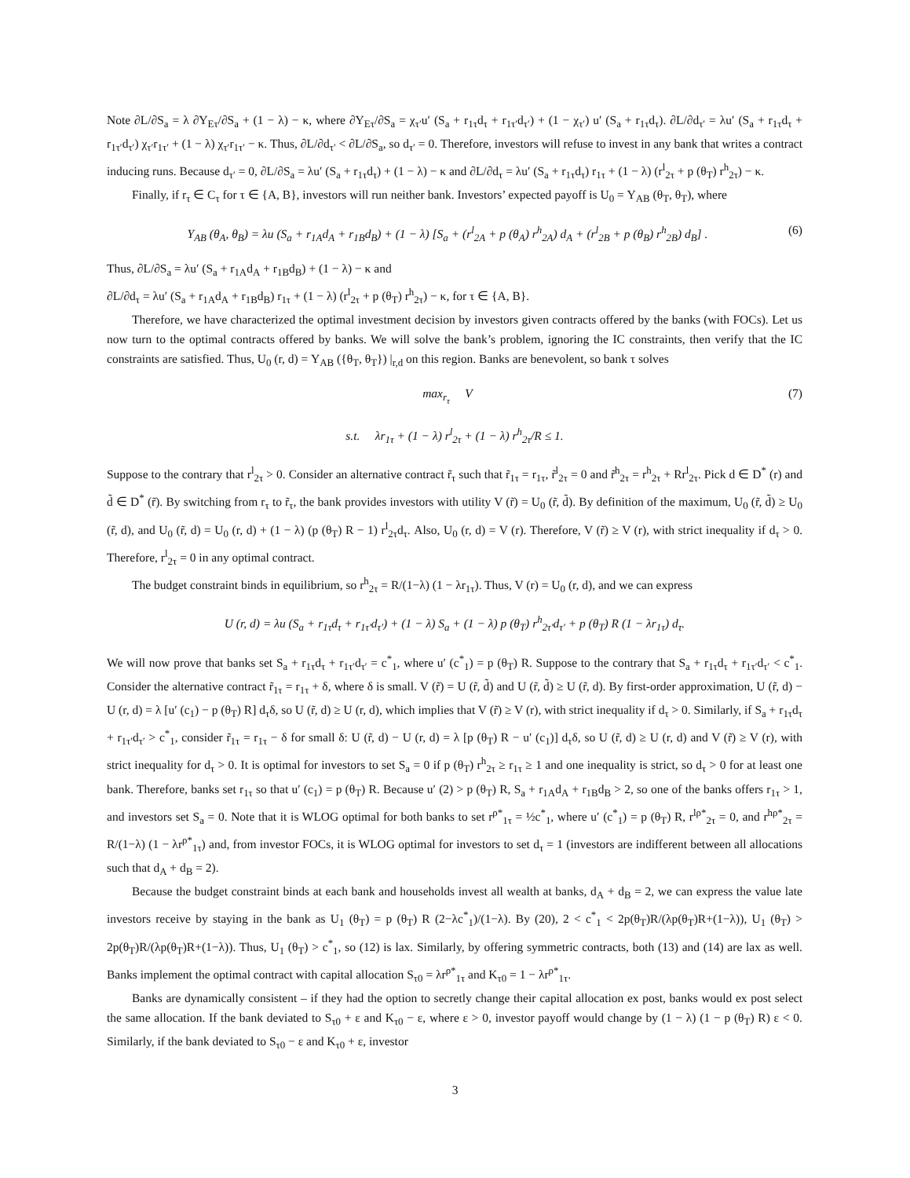Note ∂L/∂S<sub>a</sub> = λ ∂Υ<sub>Eτ</sub>/∂S<sub>a</sub> + (1 − λ) − κ, where ∂Υ<sub>Eτ</sub>/∂S<sub>a</sub> = χ<sub>τ′</sub>u′ (S<sub>a</sub> + r<sub>1τ</sub>d<sub>τ</sub> + r<sub>1τ′</sub>d<sub>τ′</sub>) + (1 − χ<sub>τ′</sub>) u′ (S<sub>a</sub> + r<sub>1τ</sub>d<sub>τ</sub>). ∂L/∂d<sub>τ′</sub> = λu′ (S<sub>a</sub> + r<sub>1τ</sub>d<sub>τ</sub> + r<sub>1τ′</sub>d<sub>τ′</sub>) χ<sub>τ′</sub>r<sub>1τ′</sub> + (1 − λ) χ<sub>τ′</sub>r<sub>1τ′</sub> − κ. Thus, ∂L/∂d<sub>τ′</sub> < ∂L/∂S<sub>a</sub>, so d<sub>τ′</sub> = 0. Therefore, investors will refuse to invest in any bank that writes a contract inducing runs. Because d<sub>τ′</sub> = 0, ∂L/∂S<sub>a</sub> = λu′ (S<sub>a</sub> + r<sub>1τ</sub>d<sub>τ</sub>) + (1 − λ) − κ and ∂L/∂d<sub>τ</sub> = λu′ (S<sub>a</sub> + r<sub>1τ</sub>d<sub>τ</sub>) r<sub>1τ</sub> + (1 − λ) (r<sup>l</sup><sub>2τ</sub> + p (θ<sub>T</sub>) r<sup>h</sup><sub>2τ</sub>) − κ.
Finally, if r<sub>τ</sub> ∈ C<sub>τ</sub> for τ ∈ {A, B}, investors will run neither bank. Investors’ expected payoff is U<sub>0</sub> = Υ<sub>AB</sub> (θ<sub>T</sub>, θ<sub>T</sub>), where
Υ<sub>AB</sub> (θ<sub>A</sub>, θ<sub>B</sub>) = λu (S<sub>a</sub> + r<sub>1A</sub>d<sub>A</sub> + r<sub>1B</sub>d<sub>B</sub>) + (1 − λ) [S<sub>a</sub> + (r<sup>l</sup><sub>2A</sub> + p (θ<sub>A</sub>) r<sup>h</sup><sub>2A</sub>) d<sub>A</sub> + (r<sup>l</sup><sub>2B</sub> + p (θ<sub>B</sub>) r<sup>h</sup><sub>2B</sub>) d<sub>B</sub>] . (6)
Thus, ∂L/∂S<sub>a</sub> = λu′ (S<sub>a</sub> + r<sub>1A</sub>d<sub>A</sub> + r<sub>1B</sub>d<sub>B</sub>) + (1 − λ) − κ and
∂L/∂d<sub>τ</sub> = λu′ (S<sub>a</sub> + r<sub>1A</sub>d<sub>A</sub> + r<sub>1B</sub>d<sub>B</sub>) r<sub>1τ</sub> + (1 − λ) (r<sup>l</sup><sub>2τ</sub> + p (θ<sub>T</sub>) r<sup>h</sup><sub>2τ</sub>) − κ, for τ ∈ {A, B}.
Therefore, we have characterized the optimal investment decision by investors given contracts offered by the banks (with FOCs). Let us now turn to the optimal contracts offered by banks. We will solve the bank’s problem, ignoring the IC constraints, then verify that the IC constraints are satisfied. Thus, U<sub>0</sub> (r, d) = Υ<sub>AB</sub> ({θ<sub>T</sub>, θ<sub>T</sub>}) |<sub>r,d</sub> on this region. Banks are benevolent, so bank τ solves
max<sub>r<sub>τ</sub></sub> V (7)
s.t. λr<sub>1τ</sub> + (1 − λ) r<sup>l</sup><sub>2τ</sub> + (1 − λ) r<sup>h</sup><sub>2τ</sub>/R ≤ 1.
Suppose to the contrary that r<sup>l</sup><sub>2τ</sub> > 0. Consider an alternative contract r̃<sub>τ</sub> such that r̃<sub>1τ</sub> = r<sub>1τ</sub>, r̃<sup>l</sup><sub>2τ</sub> = 0 and r̃<sup>h</sup><sub>2τ</sub> = r<sup>h</sup><sub>2τ</sub> + Rr<sup>l</sup><sub>2τ</sub>. Pick d ∈ D<sup>*</sup> (r) and d̃ ∈ D<sup>*</sup> (r̃). By switching from r<sub>τ</sub> to r̃<sub>τ</sub>, the bank provides investors with utility V (r̃) = U<sub>0</sub> (r̃, d̃). By definition of the maximum, U<sub>0</sub> (r̃, d̃) ≥ U<sub>0</sub> (r̃, d), and U<sub>0</sub> (r̃, d) = U<sub>0</sub> (r, d) + (1 − λ) (p (θ<sub>T</sub>) R − 1) r<sup>l</sup><sub>2τ</sub>d<sub>τ</sub>. Also, U<sub>0</sub> (r, d) = V (r). Therefore, V (r̃) ≥ V (r), with strict inequality if d<sub>τ</sub> > 0. Therefore, r<sup>l</sup><sub>2τ</sub> = 0 in any optimal contract.
The budget constraint binds in equilibrium, so r<sup>h</sup><sub>2τ</sub> = R/(1−λ) (1 − λr<sub>1τ</sub>). Thus, V (r) = U<sub>0</sub> (r, d), and we can express
U (r, d) = λu (S<sub>a</sub> + r<sub>1τ</sub>d<sub>τ</sub> + r<sub>1τ′</sub>d<sub>τ′</sub>) + (1 − λ) S<sub>a</sub> + (1 − λ) p (θ<sub>T</sub>) r<sup>h</sup><sub>2τ′</sub>d<sub>τ′</sub> + p (θ<sub>T</sub>) R (1 − λr<sub>1τ</sub>) d<sub>τ</sub>.
We will now prove that banks set S<sub>a</sub> + r<sub>1τ</sub>d<sub>τ</sub> + r<sub>1τ′</sub>d<sub>τ′</sub> = c<sup>*</sup><sub>1</sub>, where u′ (c<sup>*</sup><sub>1</sub>) = p (θ<sub>T</sub>) R. Suppose to the contrary that S<sub>a</sub> + r<sub>1τ</sub>d<sub>τ</sub> + r<sub>1τ′</sub>d<sub>τ′</sub> < c<sup>*</sup><sub>1</sub>. Consider the alternative contract r̃<sub>1τ</sub> = r<sub>1τ</sub> + δ, where δ is small. V (r̃) = U (r̃, d̃) and U (r̃, d̃) ≥ U (r̃, d). By first-order approximation, U (r̃, d) − U (r, d) = λ [u′ (c<sub>1</sub>) − p (θ<sub>T</sub>) R] d<sub>τ</sub>δ, so U (r̃, d) ≥ U (r, d), which implies that V (r̃) ≥ V (r), with strict inequality if d<sub>τ</sub> > 0. Similarly, if S<sub>a</sub> + r<sub>1τ</sub>d<sub>τ</sub> + r<sub>1τ′</sub>d<sub>τ′</sub> > c<sup>*</sup><sub>1</sub>, consider r̃<sub>1τ</sub> = r<sub>1τ</sub> − δ for small δ: U (r̃, d) − U (r, d) = λ [p (θ<sub>T</sub>) R − u′ (c<sub>1</sub>)] d<sub>τ</sub>δ, so U (r̃, d) ≥ U (r, d) and V (r̃) ≥ V (r), with strict inequality for d<sub>τ</sub> > 0. It is optimal for investors to set S<sub>a</sub> = 0 if p (θ<sub>T</sub>) r<sup>h</sup><sub>2τ</sub> ≥ r<sub>1τ</sub> ≥ 1 and one inequality is strict, so d<sub>τ</sub> > 0 for at least one bank. Therefore, banks set r<sub>1τ</sub> so that u′ (c<sub>1</sub>) = p (θ<sub>T</sub>) R. Because u′ (2) > p (θ<sub>T</sub>) R, S<sub>a</sub> + r<sub>1A</sub>d<sub>A</sub> + r<sub>1B</sub>d<sub>B</sub> > 2, so one of the banks offers r<sub>1τ</sub> > 1, and investors set S<sub>a</sub> = 0. Note that it is WLOG optimal for both banks to set r<sup>ρ*</sup><sub>1τ</sub> = ½c<sup>*</sup><sub>1</sub>, where u′ (c<sup>*</sup><sub>1</sub>) = p (θ<sub>T</sub>) R, r<sup>lρ*</sup><sub>2τ</sub> = 0, and r<sup>hρ*</sup><sub>2τ</sub> = R/(1−λ) (1 − λr<sup>ρ*</sup><sub>1τ</sub>) and, from investor FOCs, it is WLOG optimal for investors to set d<sub>τ</sub> = 1 (investors are indifferent between all allocations such that d<sub>A</sub> + d<sub>B</sub> = 2).
Because the budget constraint binds at each bank and households invest all wealth at banks, d<sub>A</sub> + d<sub>B</sub> = 2, we can express the value late investors receive by staying in the bank as U<sub>1</sub> (θ<sub>T</sub>) = p (θ<sub>T</sub>) R (2−λc<sup>*</sup><sub>1</sub>)/(1−λ). By (20), 2 < c<sup>*</sup><sub>1</sub> < 2p(θ<sub>T</sub>)R/(λp(θ<sub>T</sub>)R+(1−λ)), U<sub>1</sub> (θ<sub>T</sub>) > 2p(θ<sub>T</sub>)R/(λp(θ<sub>T</sub>)R+(1−λ)). Thus, U<sub>1</sub> (θ<sub>T</sub>) > c<sup>*</sup><sub>1</sub>, so (12) is lax. Similarly, by offering symmetric contracts, both (13) and (14) are lax as well. Banks implement the optimal contract with capital allocation S<sub>τ0</sub> = λr<sup>ρ*</sup><sub>1τ</sub> and K<sub>τ0</sub> = 1 − λr<sup>ρ*</sup><sub>1τ</sub>.
Banks are dynamically consistent – if they had the option to secretly change their capital allocation ex post, banks would ex post select the same allocation. If the bank deviated to S<sub>τ0</sub> + ε and K<sub>τ0</sub> − ε, where ε > 0, investor payoff would change by (1 − λ) (1 − p (θ<sub>T</sub>) R) ε < 0. Similarly, if the bank deviated to S<sub>τ0</sub> − ε and K<sub>τ0</sub> + ε, investor
3